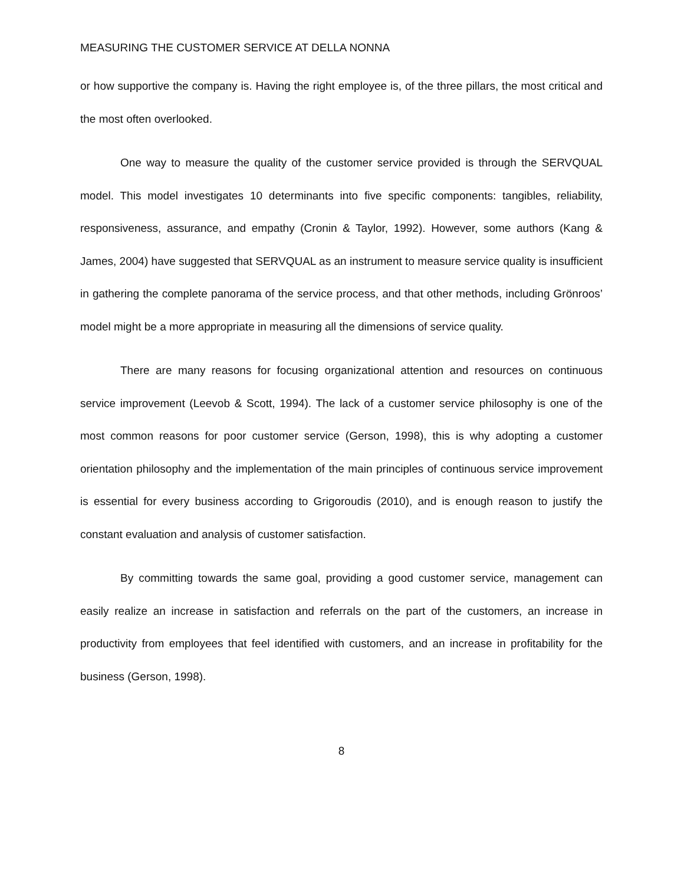MEASURING THE CUSTOMER SERVICE AT DELLA NONNA
or how supportive the company is. Having the right employee is, of the three pillars, the most critical and the most often overlooked.
One way to measure the quality of the customer service provided is through the SERVQUAL model. This model investigates 10 determinants into five specific components: tangibles, reliability, responsiveness, assurance, and empathy (Cronin & Taylor, 1992). However, some authors (Kang & James, 2004) have suggested that SERVQUAL as an instrument to measure service quality is insufficient in gathering the complete panorama of the service process, and that other methods, including Grönroos’ model might be a more appropriate in measuring all the dimensions of service quality.
There are many reasons for focusing organizational attention and resources on continuous service improvement (Leevob & Scott, 1994). The lack of a customer service philosophy is one of the most common reasons for poor customer service (Gerson, 1998), this is why adopting a customer orientation philosophy and the implementation of the main principles of continuous service improvement is essential for every business according to Grigoroudis (2010), and is enough reason to justify the constant evaluation and analysis of customer satisfaction.
By committing towards the same goal, providing a good customer service, management can easily realize an increase in satisfaction and referrals on the part of the customers, an increase in productivity from employees that feel identified with customers, and an increase in profitability for the business (Gerson, 1998).
8